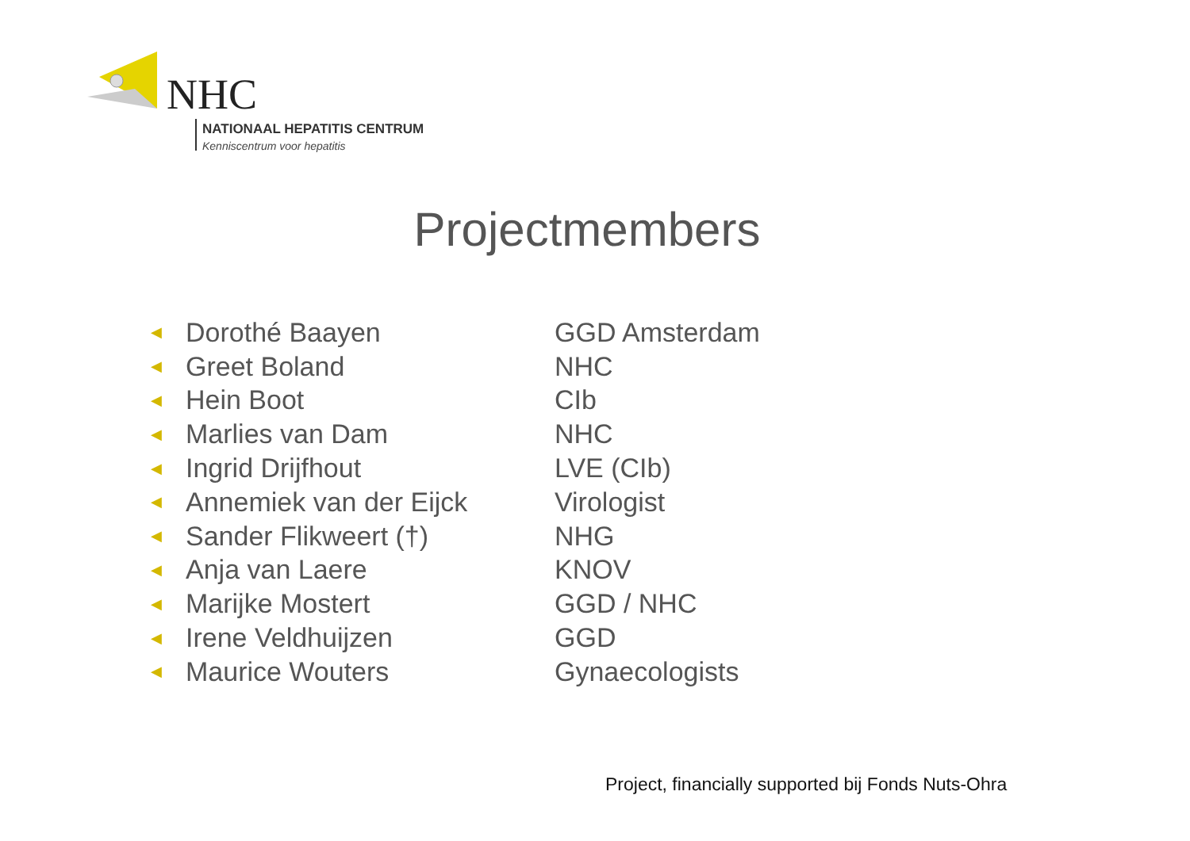NHC
NATIONAAL HEPATITIS CENTRUM
Kenniscentrum voor hepatitis
Projectmembers
◀ Dorothé Baayen GGD Amsterdam
◀ Greet Boland NHC
◀ Hein Boot CIb
◀ Marlies van Dam NHC
◀ Ingrid Drijfhout LVE (CIb)
◀ Annemiek van der Eijck Virologist
◀ Sander Flikweert (†) NHG
◀ Anja van Laere KNOV
◀ Marijke Mostert GGD / NHC
◀ Irene Veldhuijzen GGD
◀ Maurice Wouters Gynaecologists
Project, financially supported bij Fonds Nuts-Ohra